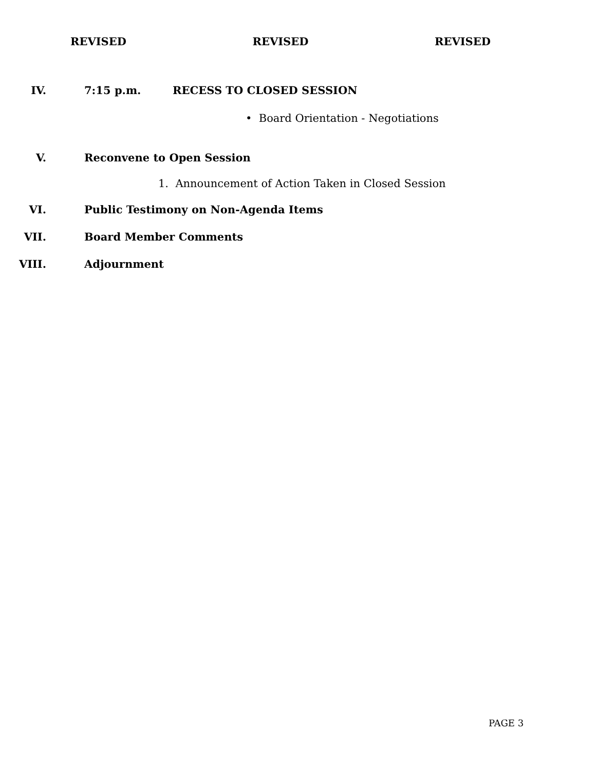REVISED REVISED REVISED
IV. 7:15 p.m. RECESS TO CLOSED SESSION
• Board Orientation - Negotiations
V. Reconvene to Open Session
1. Announcement of Action Taken in Closed Session
VI. Public Testimony on Non-Agenda Items
VII. Board Member Comments
VIII. Adjournment
PAGE 3